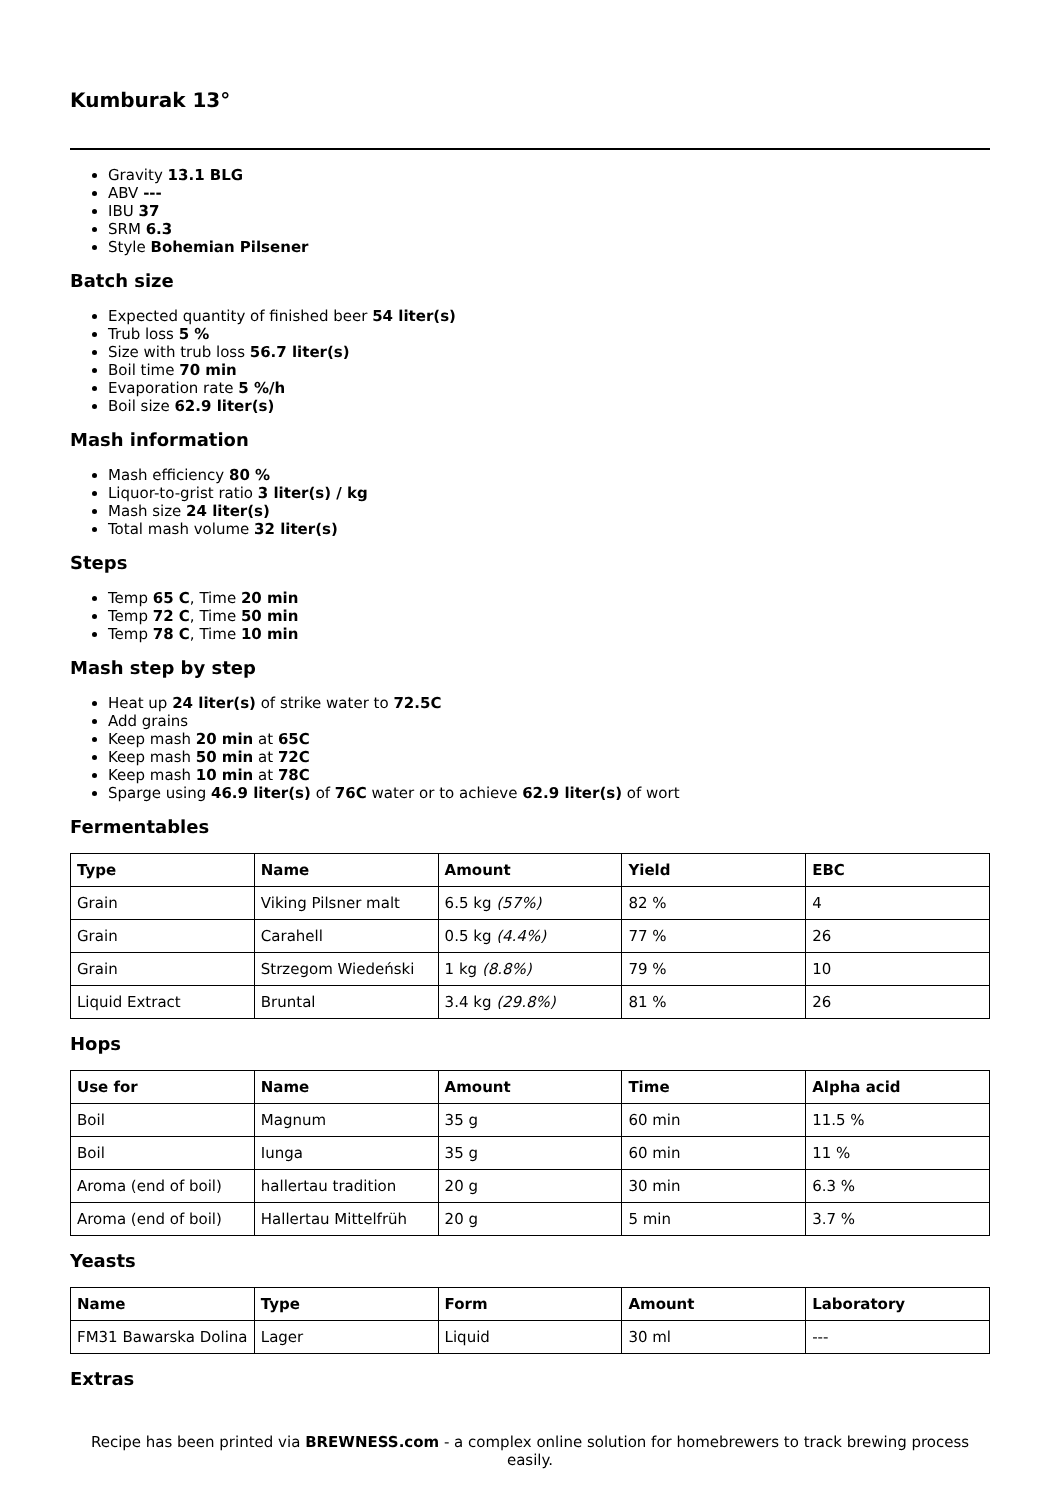Kumburak 13°
Gravity 13.1 BLG
ABV ---
IBU 37
SRM 6.3
Style Bohemian Pilsener
Batch size
Expected quantity of finished beer 54 liter(s)
Trub loss 5 %
Size with trub loss 56.7 liter(s)
Boil time 70 min
Evaporation rate 5 %/h
Boil size 62.9 liter(s)
Mash information
Mash efficiency 80 %
Liquor-to-grist ratio 3 liter(s) / kg
Mash size 24 liter(s)
Total mash volume 32 liter(s)
Steps
Temp 65 C, Time 20 min
Temp 72 C, Time 50 min
Temp 78 C, Time 10 min
Mash step by step
Heat up 24 liter(s) of strike water to 72.5C
Add grains
Keep mash 20 min at 65C
Keep mash 50 min at 72C
Keep mash 10 min at 78C
Sparge using 46.9 liter(s) of 76C water or to achieve 62.9 liter(s) of wort
Fermentables
| Type | Name | Amount | Yield | EBC |
| --- | --- | --- | --- | --- |
| Grain | Viking Pilsner malt | 6.5 kg (57%) | 82 % | 4 |
| Grain | Carahell | 0.5 kg (4.4%) | 77 % | 26 |
| Grain | Strzegom Wiedeński | 1 kg (8.8%) | 79 % | 10 |
| Liquid Extract | Bruntal | 3.4 kg (29.8%) | 81 % | 26 |
Hops
| Use for | Name | Amount | Time | Alpha acid |
| --- | --- | --- | --- | --- |
| Boil | Magnum | 35 g | 60 min | 11.5 % |
| Boil | Iunga | 35 g | 60 min | 11 % |
| Aroma (end of boil) | hallertau tradition | 20 g | 30 min | 6.3 % |
| Aroma (end of boil) | Hallertau Mittelfrüh | 20 g | 5 min | 3.7 % |
Yeasts
| Name | Type | Form | Amount | Laboratory |
| --- | --- | --- | --- | --- |
| FM31 Bawarska Dolina | Lager | Liquid | 30 ml | --- |
Extras
Recipe has been printed via BREWNESS.com - a complex online solution for homebrewers to track brewing process easily.